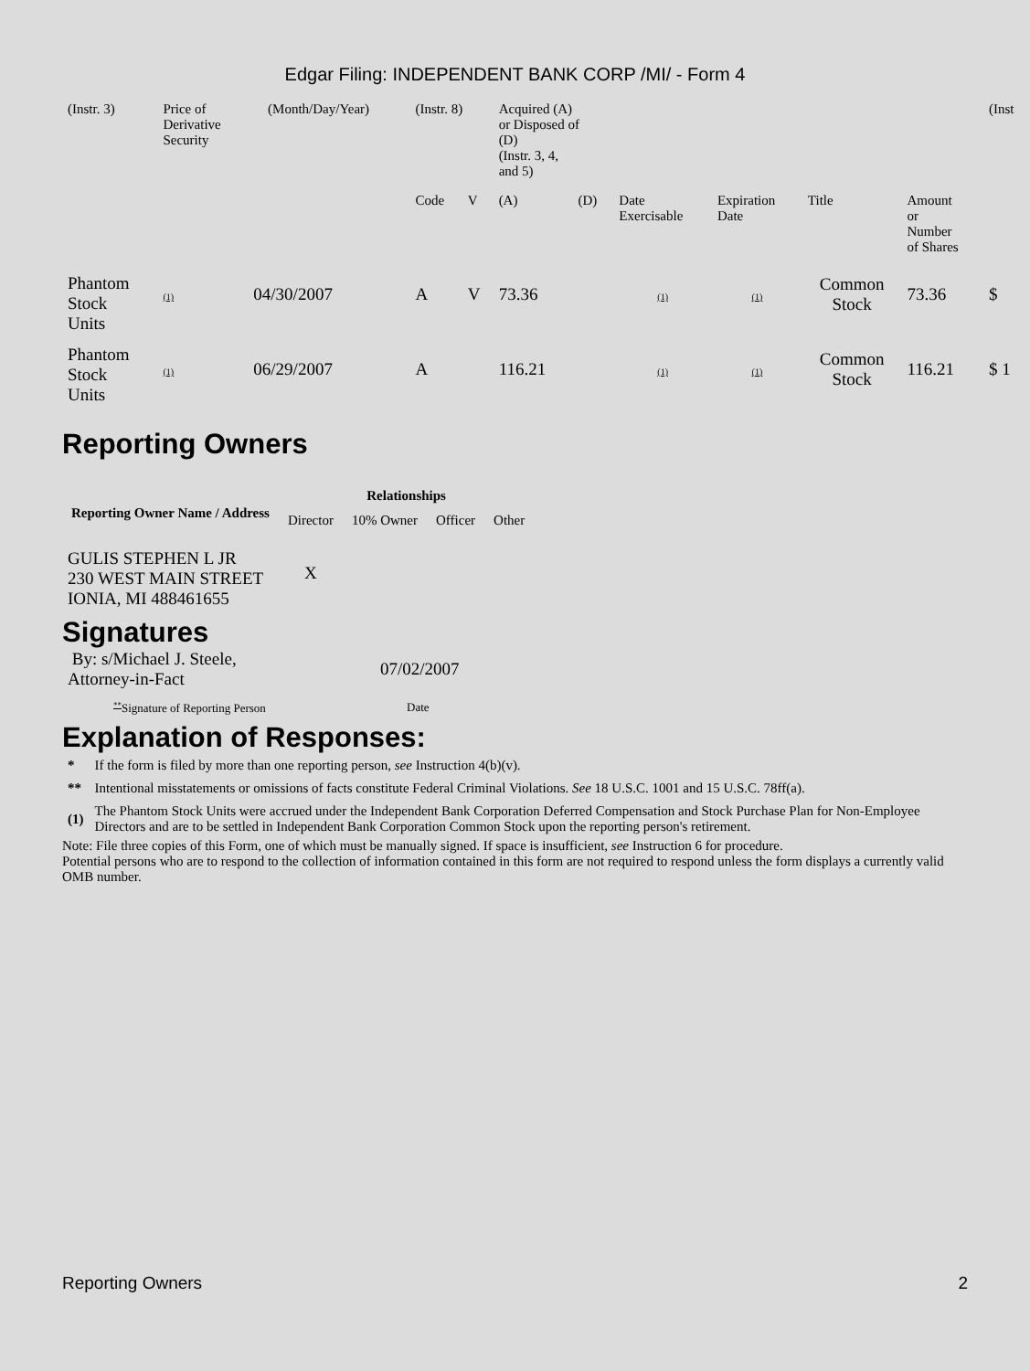Edgar Filing: INDEPENDENT BANK CORP /MI/ - Form 4
| (Instr. 3) | Price of Derivative Security | | (Month/Day/Year) | (Instr. 8) | | Acquired (A) or Disposed of (D) (Instr. 3, 4, and 5) | | | | | | (Inst |
| | | | | Code | V | (A) | (D) | Date Exercisable | Expiration Date | Title | Amount or Number of Shares | |
| Phantom Stock Units | (1) | 04/30/2007 | | A | V | 73.36 | | (1) | (1) | Common Stock | 73.36 | $ |
| Phantom Stock Units | (1) | 06/29/2007 | | A | | 116.21 | | (1) | (1) | Common Stock | 116.21 | $ 1 |
Reporting Owners
| Reporting Owner Name / Address | Relationships | | | |
| --- | --- | --- | --- | --- |
| | Director | 10% Owner | Officer | Other |
| GULIS STEPHEN L JR 230 WEST MAIN STREET IONIA, MI 488461655 | X | | | |
Signatures
| By: s/Michael J. Steele, Attorney-in-Fact | 07/02/2007 |
| ** Signature of Reporting Person | Date |
Explanation of Responses:
| * | If the form is filed by more than one reporting person, see Instruction 4(b)(v). |
| ** | Intentional misstatements or omissions of facts constitute Federal Criminal Violations. See 18 U.S.C. 1001 and 15 U.S.C. 78ff(a). |
| (1) | The Phantom Stock Units were accrued under the Independent Bank Corporation Deferred Compensation and Stock Purchase Plan for Non-Employee Directors and are to be settled in Independent Bank Corporation Common Stock upon the reporting person's retirement. |
Note: File three copies of this Form, one of which must be manually signed. If space is insufficient, see Instruction 6 for procedure.
Potential persons who are to respond to the collection of information contained in this form are not required to respond unless the form displays a currently valid OMB number.
Reporting Owners 2